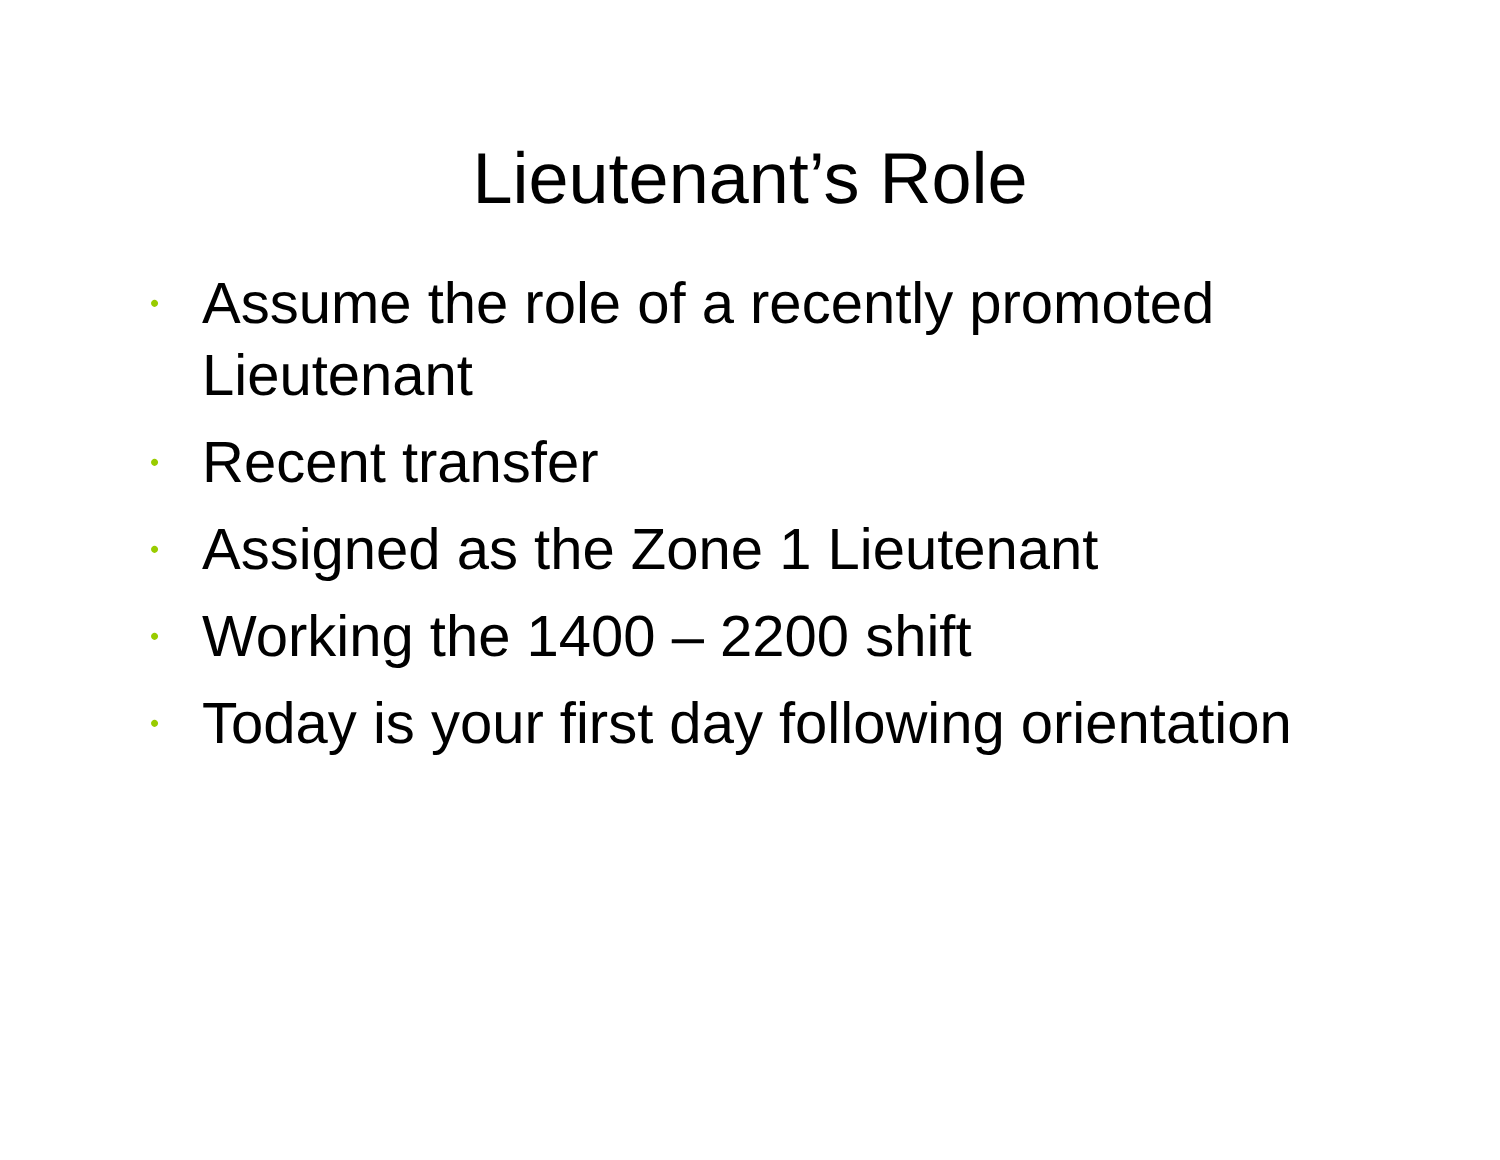Lieutenant’s Role
• Assume the role of a recently promoted Lieutenant
• Recent transfer
• Assigned as the Zone 1 Lieutenant
• Working the 1400 – 2200 shift
• Today is your first day following orientation